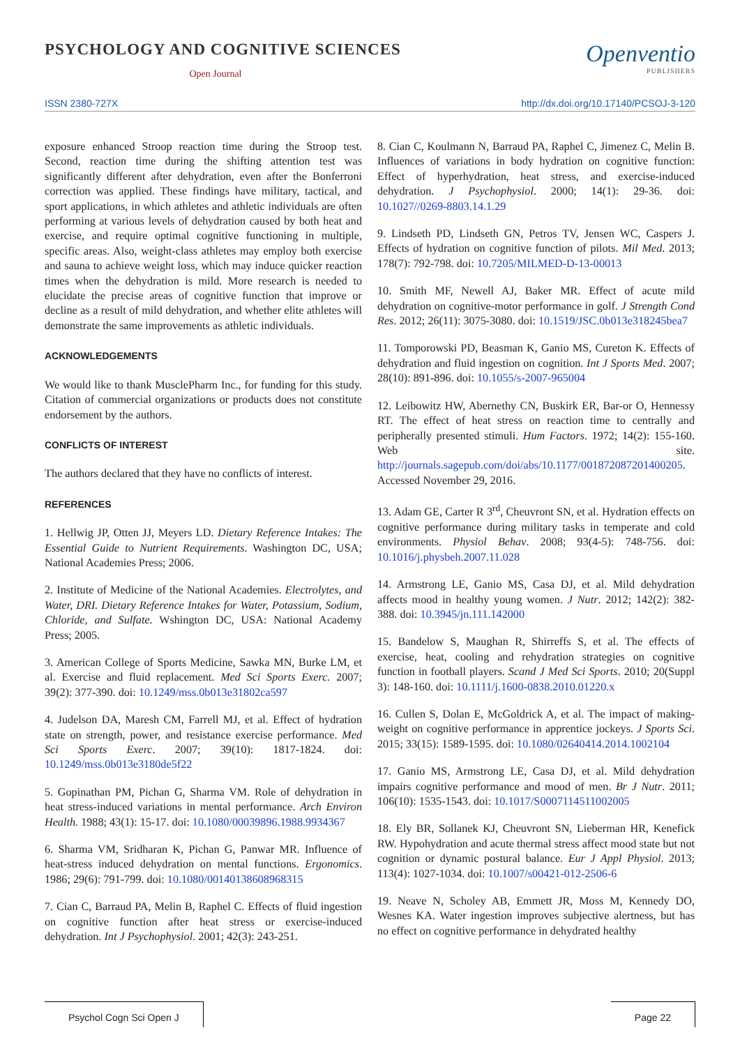PSYCHOLOGY AND COGNITIVE SCIENCES
Open Journal
Openventio
PUBLISHERS
ISSN 2380-727X http://dx.doi.org/10.17140/PCSOJ-3-120
exposure enhanced Stroop reaction time during the Stroop test. Second, reaction time during the shifting attention test was significantly different after dehydration, even after the Bonferroni correction was applied. These findings have military, tactical, and sport applications, in which athletes and athletic individuals are often performing at various levels of dehydration caused by both heat and exercise, and require optimal cognitive functioning in multiple, specific areas. Also, weight-class athletes may employ both exercise and sauna to achieve weight loss, which may induce quicker reaction times when the dehydration is mild. More research is needed to elucidate the precise areas of cognitive function that improve or decline as a result of mild dehydration, and whether elite athletes will demonstrate the same improvements as athletic individuals.
ACKNOWLEDGEMENTS
We would like to thank MusclePharm Inc., for funding for this study. Citation of commercial organizations or products does not constitute endorsement by the authors.
CONFLICTS OF INTEREST
The authors declared that they have no conflicts of interest.
REFERENCES
1. Hellwig JP, Otten JJ, Meyers LD. Dietary Reference Intakes: The Essential Guide to Nutrient Requirements. Washington DC, USA; National Academies Press; 2006.
2. Institute of Medicine of the National Academies. Electrolytes, and Water, DRI. Dietary Reference Intakes for Water, Potassium, Sodium, Chloride, and Sulfate. Wshington DC, USA: National Academy Press; 2005.
3. American College of Sports Medicine, Sawka MN, Burke LM, et al. Exercise and fluid replacement. Med Sci Sports Exerc. 2007; 39(2): 377-390. doi: 10.1249/mss.0b013e31802ca597
4. Judelson DA, Maresh CM, Farrell MJ, et al. Effect of hydration state on strength, power, and resistance exercise performance. Med Sci Sports Exerc. 2007; 39(10): 1817-1824. doi: 10.1249/mss.0b013e3180de5f22
5. Gopinathan PM, Pichan G, Sharma VM. Role of dehydration in heat stress-induced variations in mental performance. Arch Environ Health. 1988; 43(1): 15-17. doi: 10.1080/00039896.1988.9934367
6. Sharma VM, Sridharan K, Pichan G, Panwar MR. Influence of heat-stress induced dehydration on mental functions. Ergonomics. 1986; 29(6): 791-799. doi: 10.1080/00140138608968315
7. Cian C, Barraud PA, Melin B, Raphel C. Effects of fluid ingestion on cognitive function after heat stress or exercise-induced dehydration. Int J Psychophysiol. 2001; 42(3): 243-251.
8. Cian C, Koulmann N, Barraud PA, Raphel C, Jimenez C, Melin B. Influences of variations in body hydration on cognitive function: Effect of hyperhydration, heat stress, and exercise-induced dehydration. J Psychophysiol. 2000; 14(1): 29-36. doi: 10.1027//0269-8803.14.1.29
9. Lindseth PD, Lindseth GN, Petros TV, Jensen WC, Caspers J. Effects of hydration on cognitive function of pilots. Mil Med. 2013; 178(7): 792-798. doi: 10.7205/MILMED-D-13-00013
10. Smith MF, Newell AJ, Baker MR. Effect of acute mild dehydration on cognitive-motor performance in golf. J Strength Cond Res. 2012; 26(11): 3075-3080. doi: 10.1519/JSC.0b013e318245bea7
11. Tomporowski PD, Beasman K, Ganio MS, Cureton K. Effects of dehydration and fluid ingestion on cognition. Int J Sports Med. 2007; 28(10): 891-896. doi: 10.1055/s-2007-965004
12. Leibowitz HW, Abernethy CN, Buskirk ER, Bar-or O, Hennessy RT. The effect of heat stress on reaction time to centrally and peripherally presented stimuli. Hum Factors. 1972; 14(2): 155-160. Web site. http://journals.sagepub.com/doi/abs/10.1177/001872087201400205. Accessed November 29, 2016.
13. Adam GE, Carter R 3<sup>rd</sup>, Cheuvront SN, et al. Hydration effects on cognitive performance during military tasks in temperate and cold environments. Physiol Behav. 2008; 93(4-5): 748-756. doi: 10.1016/j.physbeh.2007.11.028
14. Armstrong LE, Ganio MS, Casa DJ, et al. Mild dehydration affects mood in healthy young women. J Nutr. 2012; 142(2): 382-388. doi: 10.3945/jn.111.142000
15. Bandelow S, Maughan R, Shirreffs S, et al. The effects of exercise, heat, cooling and rehydration strategies on cognitive function in football players. Scand J Med Sci Sports. 2010; 20(Suppl 3): 148-160. doi: 10.1111/j.1600-0838.2010.01220.x
16. Cullen S, Dolan E, McGoldrick A, et al. The impact of making-weight on cognitive performance in apprentice jockeys. J Sports Sci. 2015; 33(15): 1589-1595. doi: 10.1080/02640414.2014.1002104
17. Ganio MS, Armstrong LE, Casa DJ, et al. Mild dehydration impairs cognitive performance and mood of men. Br J Nutr. 2011; 106(10): 1535-1543. doi: 10.1017/S0007114511002005
18. Ely BR, Sollanek KJ, Cheuvront SN, Lieberman HR, Kenefick RW. Hypohydration and acute thermal stress affect mood state but not cognition or dynamic postural balance. Eur J Appl Physiol. 2013; 113(4): 1027-1034. doi: 10.1007/s00421-012-2506-6
19. Neave N, Scholey AB, Emmett JR, Moss M, Kennedy DO, Wesnes KA. Water ingestion improves subjective alertness, but has no effect on cognitive performance in dehydrated healthy
Psychol Cogn Sci Open J Page 22